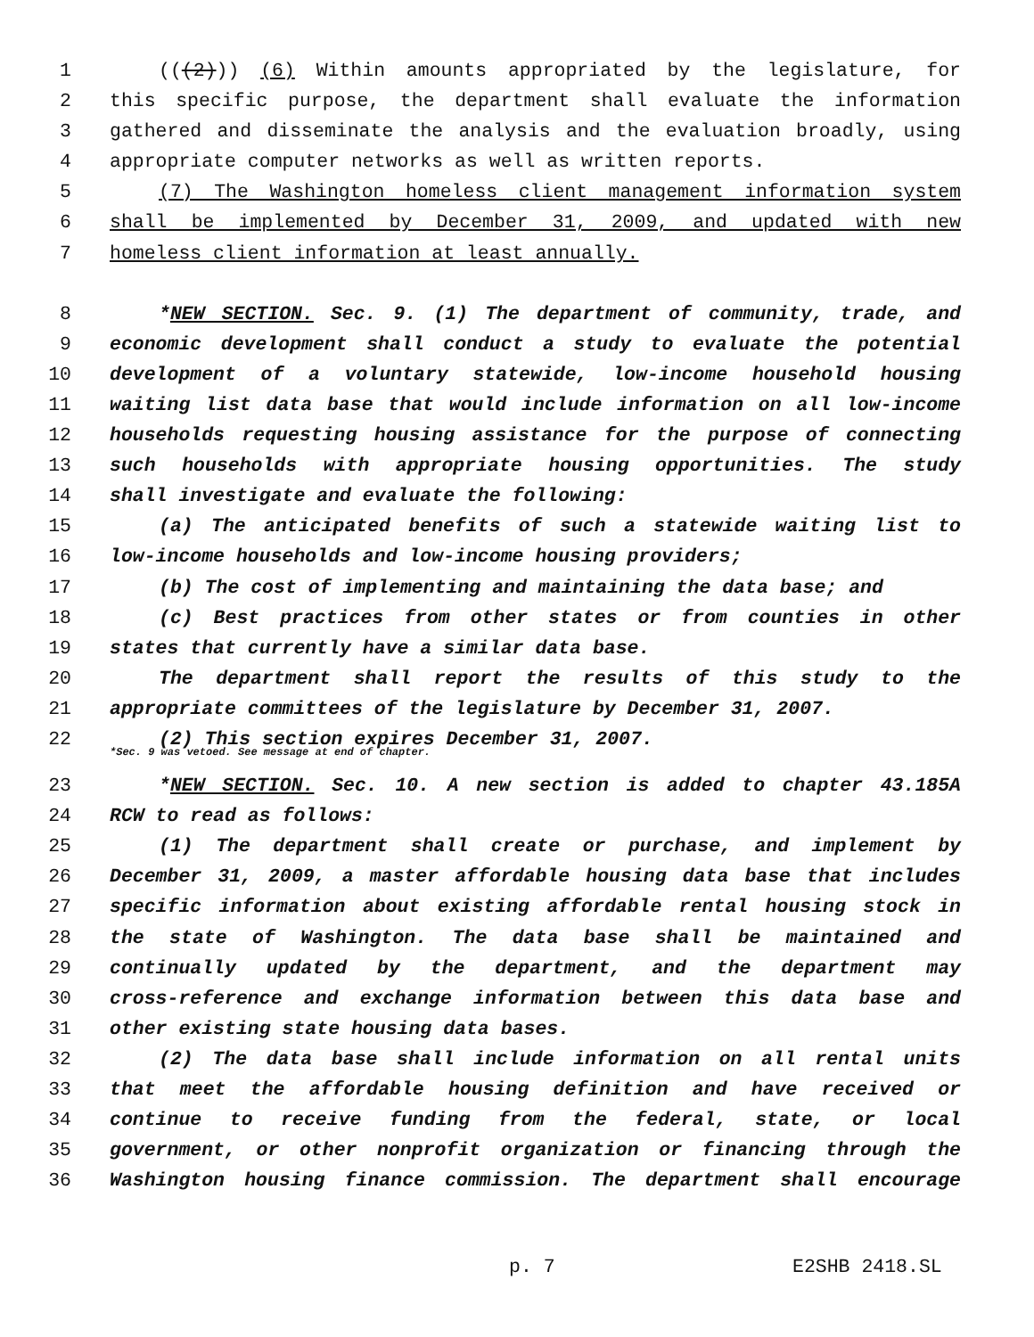1 (((2))) (6) Within amounts appropriated by the legislature, for
2 this specific purpose, the department shall evaluate the information
3 gathered and disseminate the analysis and the evaluation broadly, using
4 appropriate computer networks as well as written reports.
5 (7) The Washington homeless client management information system
6 shall be implemented by December 31, 2009, and updated with new
7 homeless client information at least annually.
8 *NEW SECTION. Sec. 9. (1) The department of community, trade, and
9 economic development shall conduct a study to evaluate the potential
10 development of a voluntary statewide, low-income household housing
11 waiting list data base that would include information on all low-income
12 households requesting housing assistance for the purpose of connecting
13 such households with appropriate housing opportunities. The study
14 shall investigate and evaluate the following:
15 (a) The anticipated benefits of such a statewide waiting list to
16 low-income households and low-income housing providers;
17 (b) The cost of implementing and maintaining the data base; and
18 (c) Best practices from other states or from counties in other
19 states that currently have a similar data base.
20 The department shall report the results of this study to the
21 appropriate committees of the legislature by December 31, 2007.
22 (2) This section expires December 31, 2007.
*Sec. 9 was vetoed. See message at end of chapter.
23 *NEW SECTION. Sec. 10. A new section is added to chapter 43.185A
24 RCW to read as follows:
25 (1) The department shall create or purchase, and implement by
26 December 31, 2009, a master affordable housing data base that includes
27 specific information about existing affordable rental housing stock in
28 the state of Washington. The data base shall be maintained and
29 continually updated by the department, and the department may
30 cross-reference and exchange information between this data base and
31 other existing state housing data bases.
32 (2) The data base shall include information on all rental units
33 that meet the affordable housing definition and have received or
34 continue to receive funding from the federal, state, or local
35 government, or other nonprofit organization or financing through the
36 Washington housing finance commission. The department shall encourage
p. 7 E2SHB 2418.SL